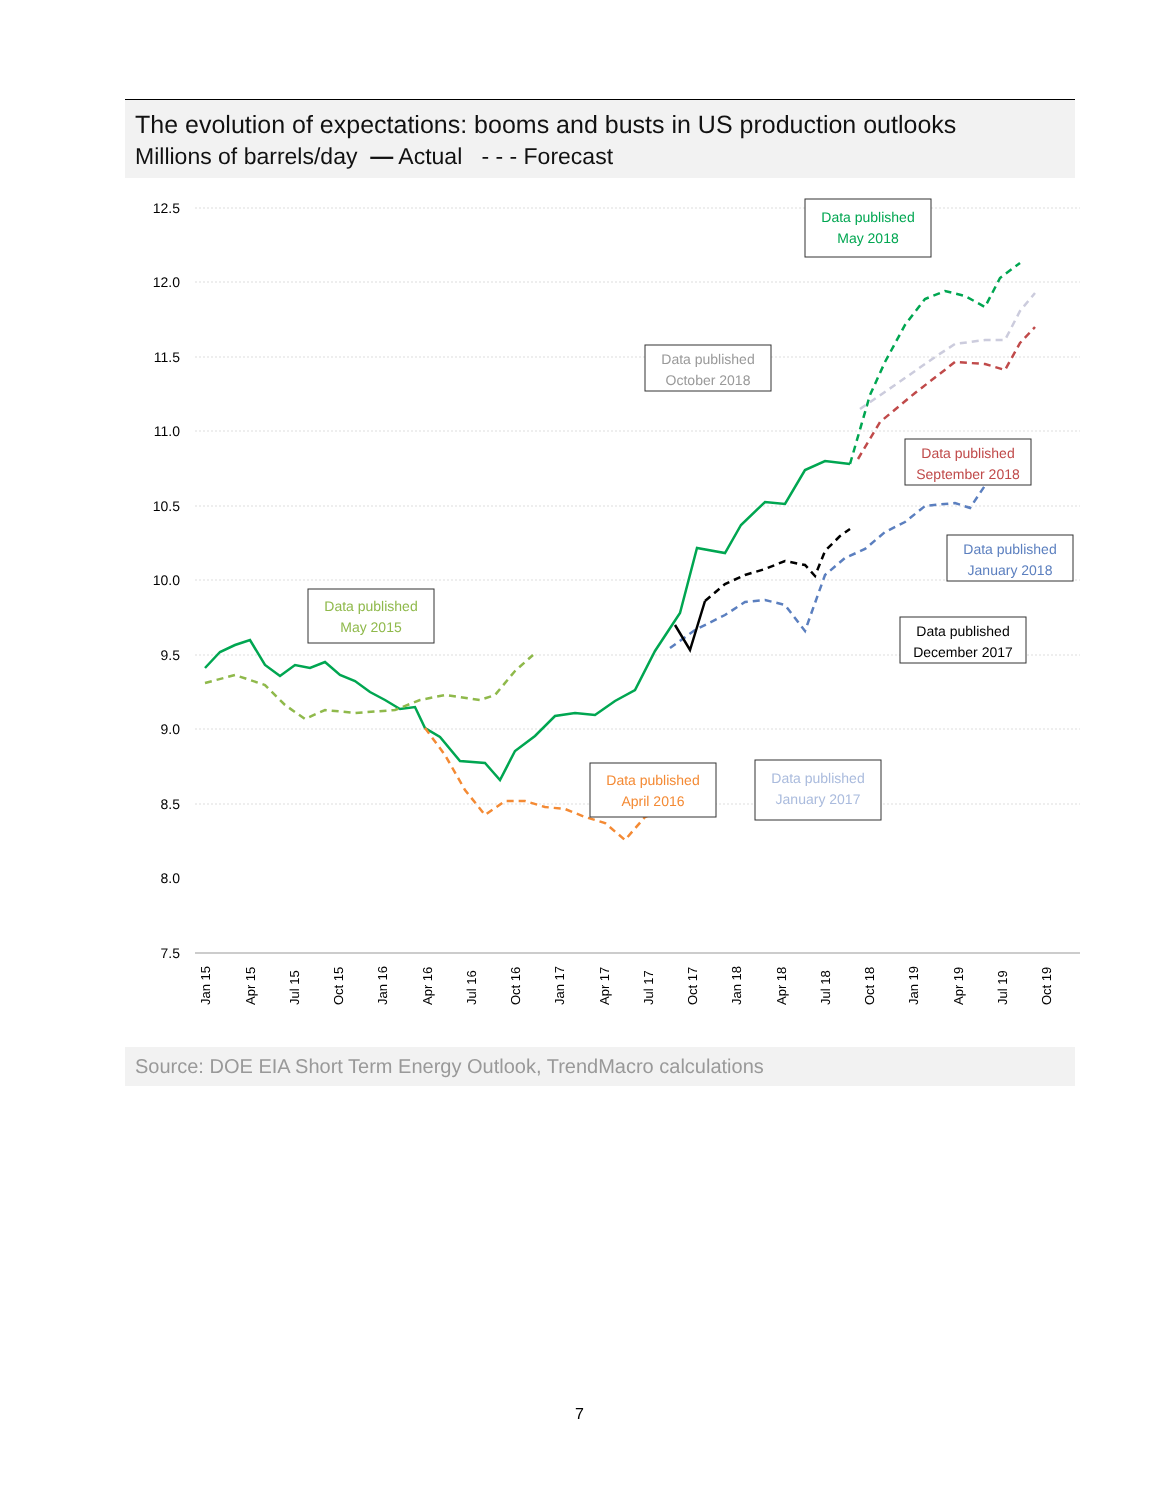The evolution of expectations: booms and busts in US production outlooks
Millions of barrels/day — Actual - - - Forecast
12.5
12.0
11.5
11.0
10.5
10.0
9.5
9.0
8.5
8.0
7.5
Jan 15
Apr 15
Jul 15
Oct 15
Jan 16
Apr 16
Jul 16
Oct 16
Jan 17
Apr 17
Jul 17
Oct 17
Jan 18
Apr 18
Jul 18
Oct 18
Jan 19
Apr 19
Jul 19
Oct 19
Data published
May 2018
Data published
October 2018
Data published
September 2018
Data published
January 2018
Data published
December 2017
Data published
May 2015
Data published
April 2016
Data published
January 2017
Source: DOE EIA Short Term Energy Outlook, TrendMacro calculations
7